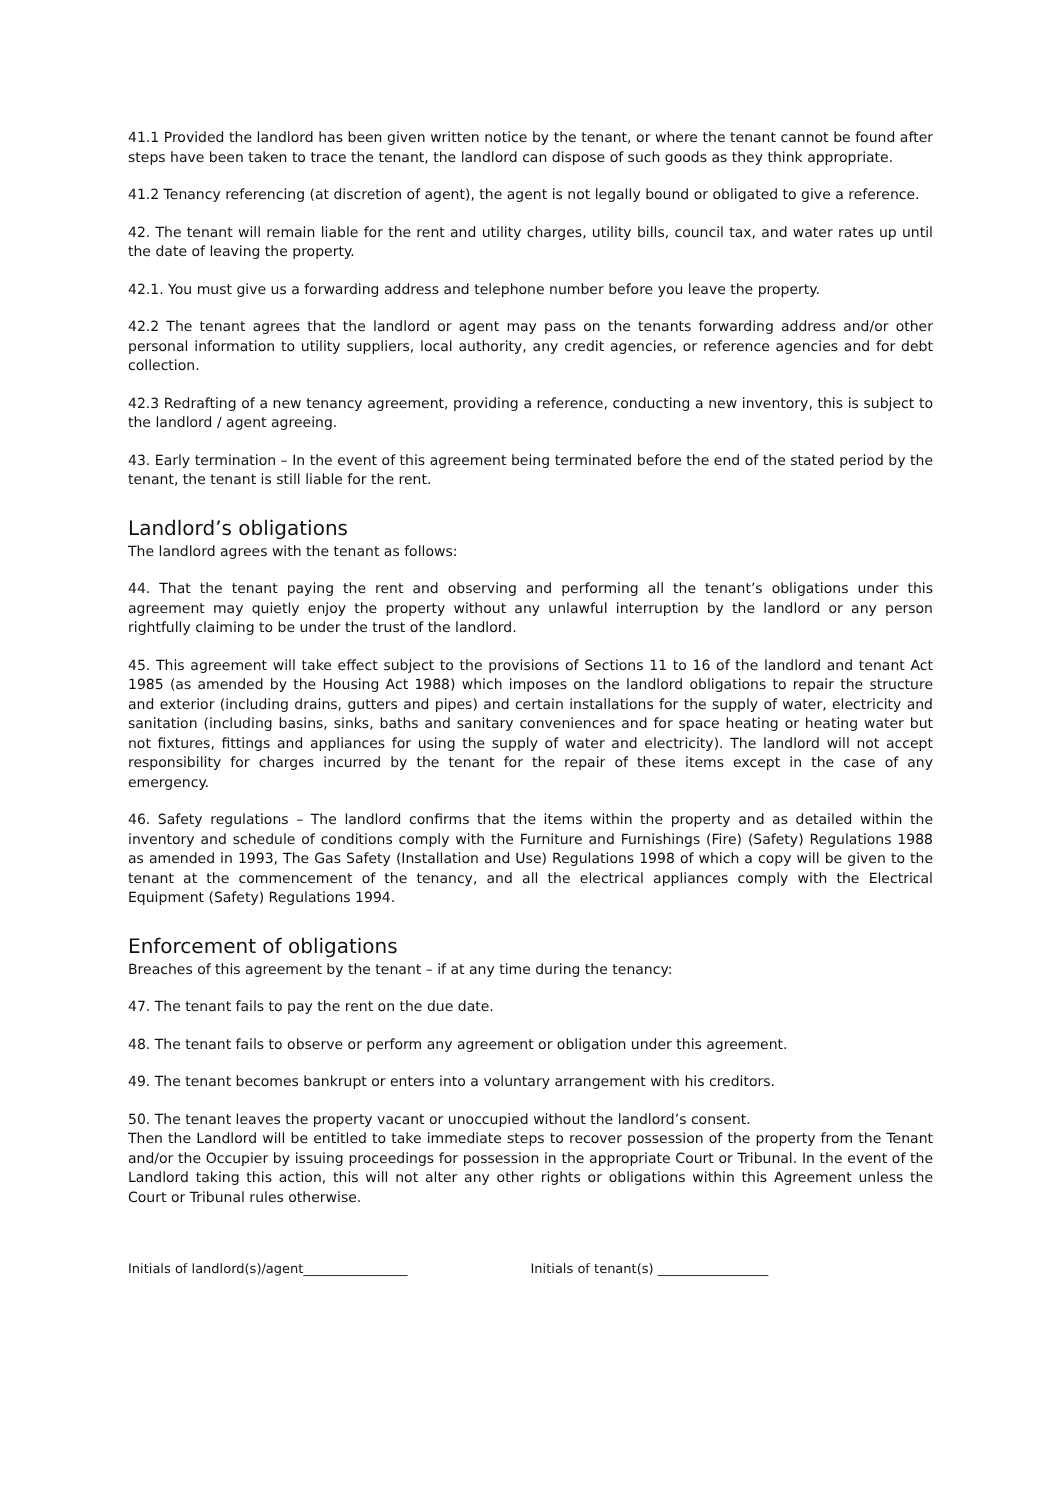41.1 Provided the landlord has been given written notice by the tenant, or where the tenant cannot be found after steps have been taken to trace the tenant, the landlord can dispose of such goods as they think appropriate.
41.2 Tenancy referencing (at discretion of agent), the agent is not legally bound or obligated to give a reference.
42. The tenant will remain liable for the rent and utility charges, utility bills, council tax, and water rates up until the date of leaving the property.
42.1. You must give us a forwarding address and telephone number before you leave the property.
42.2 The tenant agrees that the landlord or agent may pass on the tenants forwarding address and/or other personal information to utility suppliers, local authority, any credit agencies, or reference agencies and for debt collection.
42.3 Redrafting of a new tenancy agreement, providing a reference, conducting a new inventory, this is subject to the landlord / agent agreeing.
43. Early termination – In the event of this agreement being terminated before the end of the stated period by the tenant, the tenant is still liable for the rent.
Landlord’s obligations
The landlord agrees with the tenant as follows:
44. That the tenant paying the rent and observing and performing all the tenant’s obligations under this agreement may quietly enjoy the property without any unlawful interruption by the landlord or any person rightfully claiming to be under the trust of the landlord.
45. This agreement will take effect subject to the provisions of Sections 11 to 16 of the landlord and tenant Act 1985 (as amended by the Housing Act 1988) which imposes on the landlord obligations to repair the structure and exterior (including drains, gutters and pipes) and certain installations for the supply of water, electricity and sanitation (including basins, sinks, baths and sanitary conveniences and for space heating or heating water but not fixtures, fittings and appliances for using the supply of water and electricity). The landlord will not accept responsibility for charges incurred by the tenant for the repair of these items except in the case of any emergency.
46. Safety regulations – The landlord confirms that the items within the property and as detailed within the inventory and schedule of conditions comply with the Furniture and Furnishings (Fire) (Safety) Regulations 1988 as amended in 1993, The Gas Safety (Installation and Use) Regulations 1998 of which a copy will be given to the tenant at the commencement of the tenancy, and all the electrical appliances comply with the Electrical Equipment (Safety) Regulations 1994.
Enforcement of obligations
Breaches of this agreement by the tenant – if at any time during the tenancy:
47. The tenant fails to pay the rent on the due date.
48. The tenant fails to observe or perform any agreement or obligation under this agreement.
49. The tenant becomes bankrupt or enters into a voluntary arrangement with his creditors.
50. The tenant leaves the property vacant or unoccupied without the landlord’s consent.
Then the Landlord will be entitled to take immediate steps to recover possession of the property from the Tenant and/or the Occupier by issuing proceedings for possession in the appropriate Court or Tribunal. In the event of the Landlord taking this action, this will not alter any other rights or obligations within this Agreement unless the Court or Tribunal rules otherwise.
Initials of landlord(s)/agent________________ Initials of tenant(s) _________________